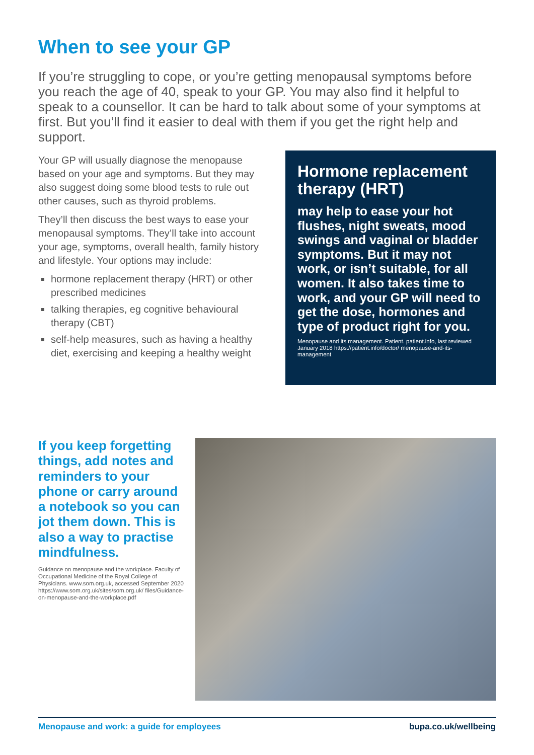When to see your GP
If you’re struggling to cope, or you’re getting menopausal symptoms before you reach the age of 40, speak to your GP. You may also find it helpful to speak to a counsellor. It can be hard to talk about some of your symptoms at first. But you’ll find it easier to deal with them if you get the right help and support.
Your GP will usually diagnose the menopause based on your age and symptoms. But they may also suggest doing some blood tests to rule out other causes, such as thyroid problems.
They’ll then discuss the best ways to ease your menopausal symptoms. They’ll take into account your age, symptoms, overall health, family history and lifestyle. Your options may include:
hormone replacement therapy (HRT) or other prescribed medicines
talking therapies, eg cognitive behavioural therapy (CBT)
self-help measures, such as having a healthy diet, exercising and keeping a healthy weight
Hormone replacement therapy (HRT)
may help to ease your hot flushes, night sweats, mood swings and vaginal or bladder symptoms. But it may not work, or isn’t suitable, for all women. It also takes time to work, and your GP will need to get the dose, hormones and type of product right for you.
Menopause and its management. Patient. patient.info, last reviewed January 2018 https://patient.info/doctor/ menopause-and-its-management
If you keep forgetting things, add notes and reminders to your phone or carry around a notebook so you can jot them down. This is also a way to practise mindfulness.
Guidance on menopause and the workplace. Faculty of Occupational Medicine of the Royal College of Physicians. www.som.org.uk, accessed September 2020 https://www.som.org.uk/sites/som.org.uk/ files/Guidance-on-menopause-and-the-workplace.pdf
Menopause and work: a guide for employees bupa.co.uk/wellbeing